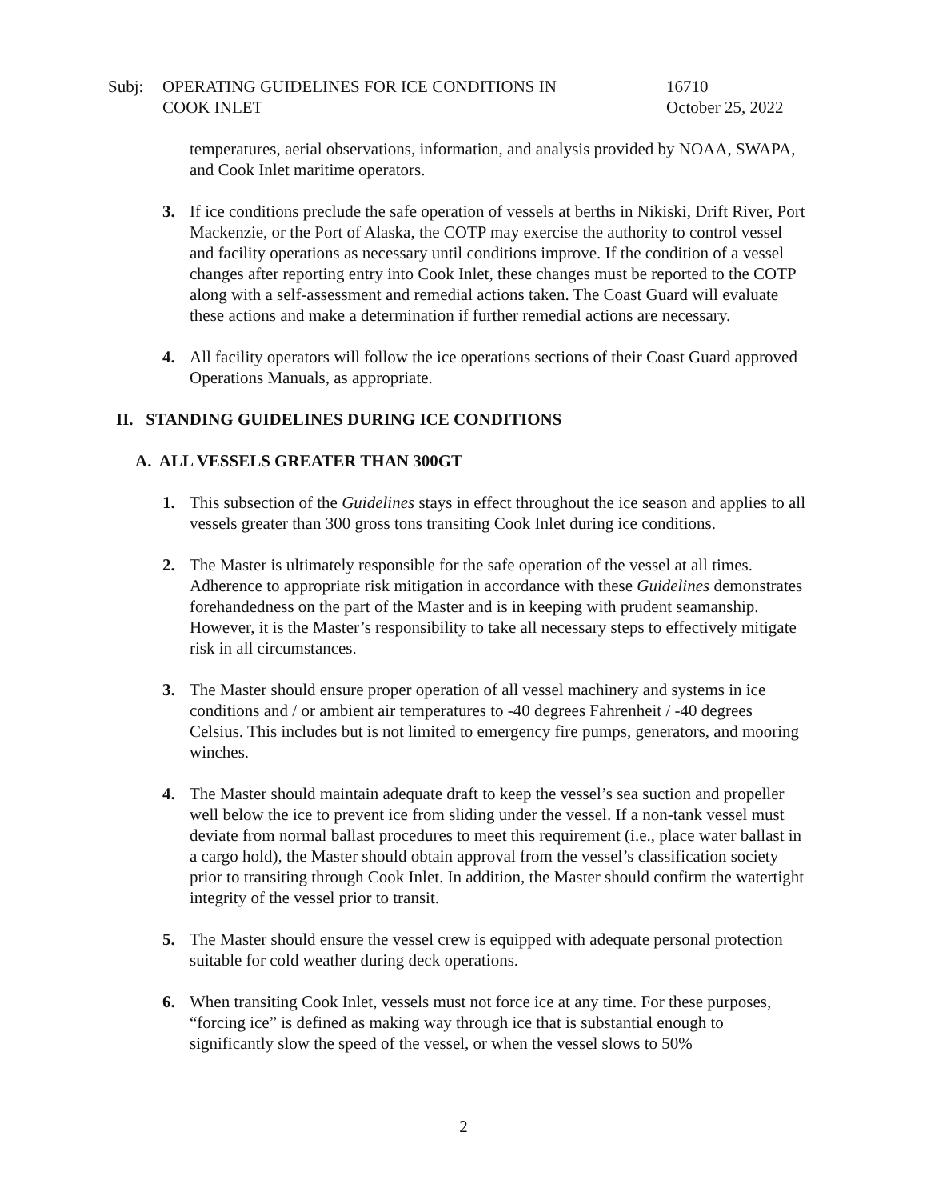Subj: OPERATING GUIDELINES FOR ICE CONDITIONS IN
COOK INLET
16710
October 25, 2022
temperatures, aerial observations, information, and analysis provided by NOAA, SWAPA, and Cook Inlet maritime operators.
3. If ice conditions preclude the safe operation of vessels at berths in Nikiski, Drift River, Port Mackenzie, or the Port of Alaska, the COTP may exercise the authority to control vessel and facility operations as necessary until conditions improve. If the condition of a vessel changes after reporting entry into Cook Inlet, these changes must be reported to the COTP along with a self-assessment and remedial actions taken. The Coast Guard will evaluate these actions and make a determination if further remedial actions are necessary.
4. All facility operators will follow the ice operations sections of their Coast Guard approved Operations Manuals, as appropriate.
II. STANDING GUIDELINES DURING ICE CONDITIONS
A. ALL VESSELS GREATER THAN 300GT
1. This subsection of the Guidelines stays in effect throughout the ice season and applies to all vessels greater than 300 gross tons transiting Cook Inlet during ice conditions.
2. The Master is ultimately responsible for the safe operation of the vessel at all times. Adherence to appropriate risk mitigation in accordance with these Guidelines demonstrates forehandedness on the part of the Master and is in keeping with prudent seamanship. However, it is the Master’s responsibility to take all necessary steps to effectively mitigate risk in all circumstances.
3. The Master should ensure proper operation of all vessel machinery and systems in ice conditions and / or ambient air temperatures to -40 degrees Fahrenheit / -40 degrees Celsius. This includes but is not limited to emergency fire pumps, generators, and mooring winches.
4. The Master should maintain adequate draft to keep the vessel’s sea suction and propeller well below the ice to prevent ice from sliding under the vessel. If a non-tank vessel must deviate from normal ballast procedures to meet this requirement (i.e., place water ballast in a cargo hold), the Master should obtain approval from the vessel’s classification society prior to transiting through Cook Inlet. In addition, the Master should confirm the watertight integrity of the vessel prior to transit.
5. The Master should ensure the vessel crew is equipped with adequate personal protection suitable for cold weather during deck operations.
6. When transiting Cook Inlet, vessels must not force ice at any time. For these purposes, “forcing ice” is defined as making way through ice that is substantial enough to significantly slow the speed of the vessel, or when the vessel slows to 50%
2